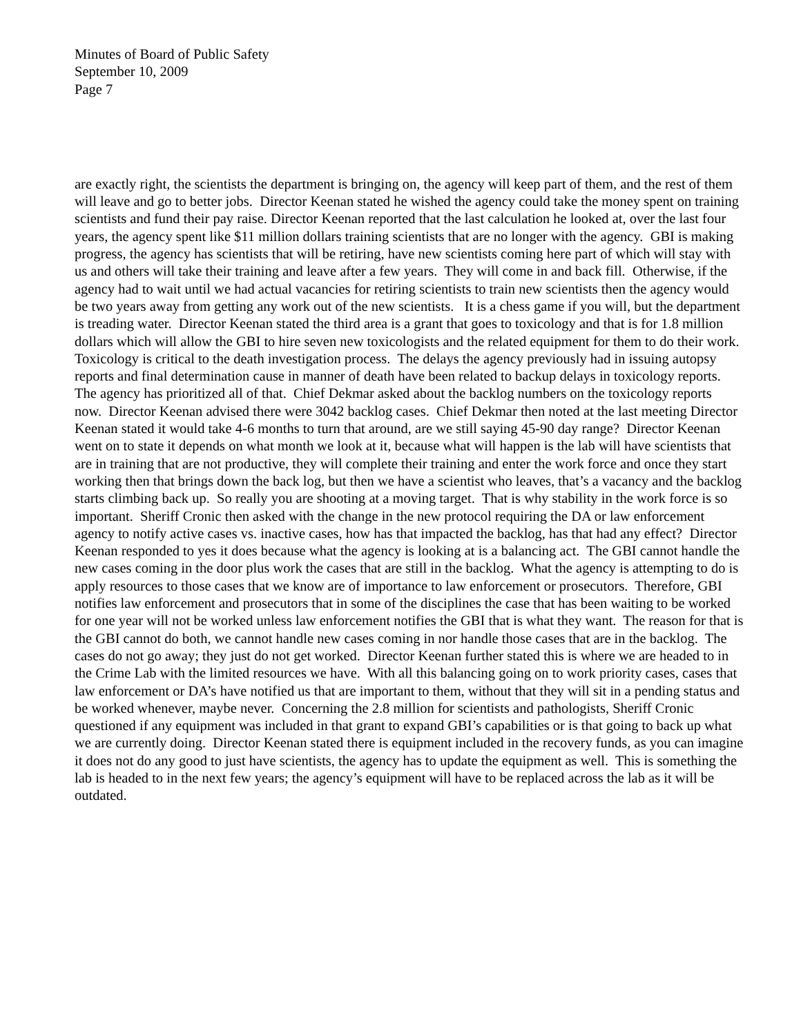Minutes of Board of Public Safety
September 10, 2009
Page 7
are exactly right, the scientists the department is bringing on, the agency will keep part of them, and the rest of them will leave and go to better jobs. Director Keenan stated he wished the agency could take the money spent on training scientists and fund their pay raise. Director Keenan reported that the last calculation he looked at, over the last four years, the agency spent like $11 million dollars training scientists that are no longer with the agency. GBI is making progress, the agency has scientists that will be retiring, have new scientists coming here part of which will stay with us and others will take their training and leave after a few years. They will come in and back fill. Otherwise, if the agency had to wait until we had actual vacancies for retiring scientists to train new scientists then the agency would be two years away from getting any work out of the new scientists. It is a chess game if you will, but the department is treading water. Director Keenan stated the third area is a grant that goes to toxicology and that is for 1.8 million dollars which will allow the GBI to hire seven new toxicologists and the related equipment for them to do their work. Toxicology is critical to the death investigation process. The delays the agency previously had in issuing autopsy reports and final determination cause in manner of death have been related to backup delays in toxicology reports. The agency has prioritized all of that. Chief Dekmar asked about the backlog numbers on the toxicology reports now. Director Keenan advised there were 3042 backlog cases. Chief Dekmar then noted at the last meeting Director Keenan stated it would take 4-6 months to turn that around, are we still saying 45-90 day range? Director Keenan went on to state it depends on what month we look at it, because what will happen is the lab will have scientists that are in training that are not productive, they will complete their training and enter the work force and once they start working then that brings down the back log, but then we have a scientist who leaves, that’s a vacancy and the backlog starts climbing back up. So really you are shooting at a moving target. That is why stability in the work force is so important. Sheriff Cronic then asked with the change in the new protocol requiring the DA or law enforcement agency to notify active cases vs. inactive cases, how has that impacted the backlog, has that had any effect? Director Keenan responded to yes it does because what the agency is looking at is a balancing act. The GBI cannot handle the new cases coming in the door plus work the cases that are still in the backlog. What the agency is attempting to do is apply resources to those cases that we know are of importance to law enforcement or prosecutors. Therefore, GBI notifies law enforcement and prosecutors that in some of the disciplines the case that has been waiting to be worked for one year will not be worked unless law enforcement notifies the GBI that is what they want. The reason for that is the GBI cannot do both, we cannot handle new cases coming in nor handle those cases that are in the backlog. The cases do not go away; they just do not get worked. Director Keenan further stated this is where we are headed to in the Crime Lab with the limited resources we have. With all this balancing going on to work priority cases, cases that law enforcement or DA’s have notified us that are important to them, without that they will sit in a pending status and be worked whenever, maybe never. Concerning the 2.8 million for scientists and pathologists, Sheriff Cronic questioned if any equipment was included in that grant to expand GBI’s capabilities or is that going to back up what we are currently doing. Director Keenan stated there is equipment included in the recovery funds, as you can imagine it does not do any good to just have scientists, the agency has to update the equipment as well. This is something the lab is headed to in the next few years; the agency’s equipment will have to be replaced across the lab as it will be outdated.